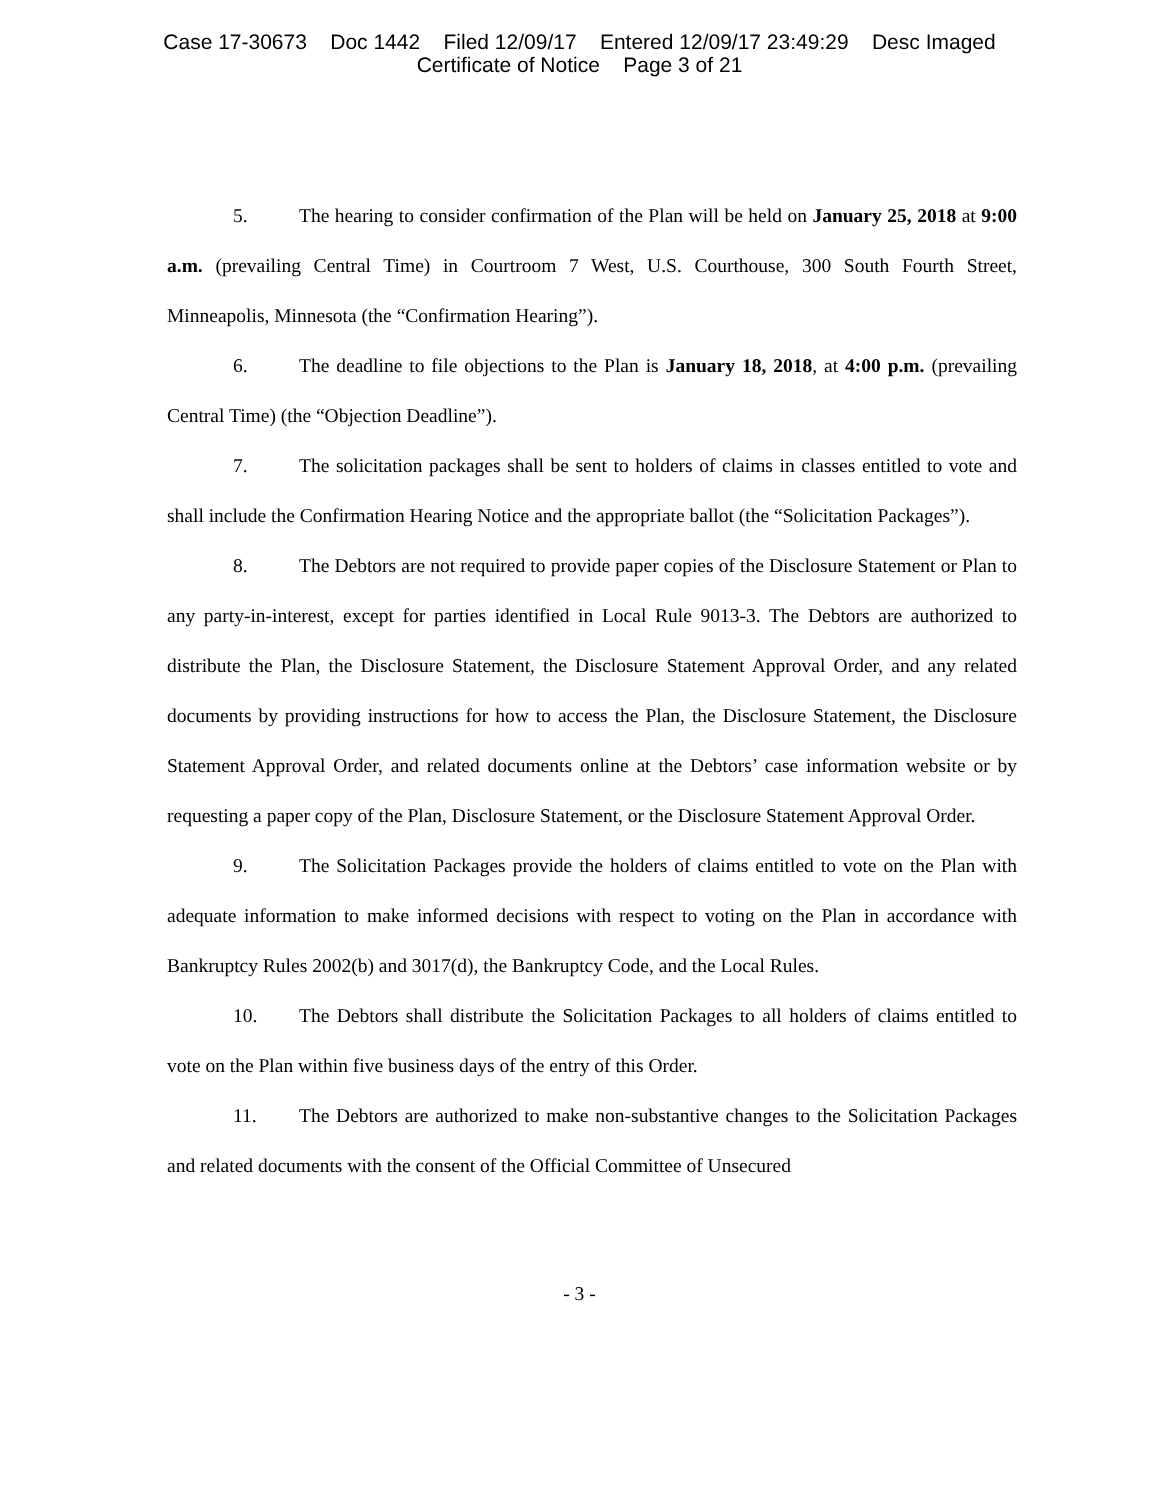Case 17-30673 Doc 1442 Filed 12/09/17 Entered 12/09/17 23:49:29 Desc Imaged
Certificate of Notice Page 3 of 21
5. The hearing to consider confirmation of the Plan will be held on January 25, 2018 at 9:00 a.m. (prevailing Central Time) in Courtroom 7 West, U.S. Courthouse, 300 South Fourth Street, Minneapolis, Minnesota (the “Confirmation Hearing”).
6. The deadline to file objections to the Plan is January 18, 2018, at 4:00 p.m. (prevailing Central Time) (the “Objection Deadline”).
7. The solicitation packages shall be sent to holders of claims in classes entitled to vote and shall include the Confirmation Hearing Notice and the appropriate ballot (the “Solicitation Packages”).
8. The Debtors are not required to provide paper copies of the Disclosure Statement or Plan to any party-in-interest, except for parties identified in Local Rule 9013-3. The Debtors are authorized to distribute the Plan, the Disclosure Statement, the Disclosure Statement Approval Order, and any related documents by providing instructions for how to access the Plan, the Disclosure Statement, the Disclosure Statement Approval Order, and related documents online at the Debtors’ case information website or by requesting a paper copy of the Plan, Disclosure Statement, or the Disclosure Statement Approval Order.
9. The Solicitation Packages provide the holders of claims entitled to vote on the Plan with adequate information to make informed decisions with respect to voting on the Plan in accordance with Bankruptcy Rules 2002(b) and 3017(d), the Bankruptcy Code, and the Local Rules.
10. The Debtors shall distribute the Solicitation Packages to all holders of claims entitled to vote on the Plan within five business days of the entry of this Order.
11. The Debtors are authorized to make non-substantive changes to the Solicitation Packages and related documents with the consent of the Official Committee of Unsecured
- 3 -